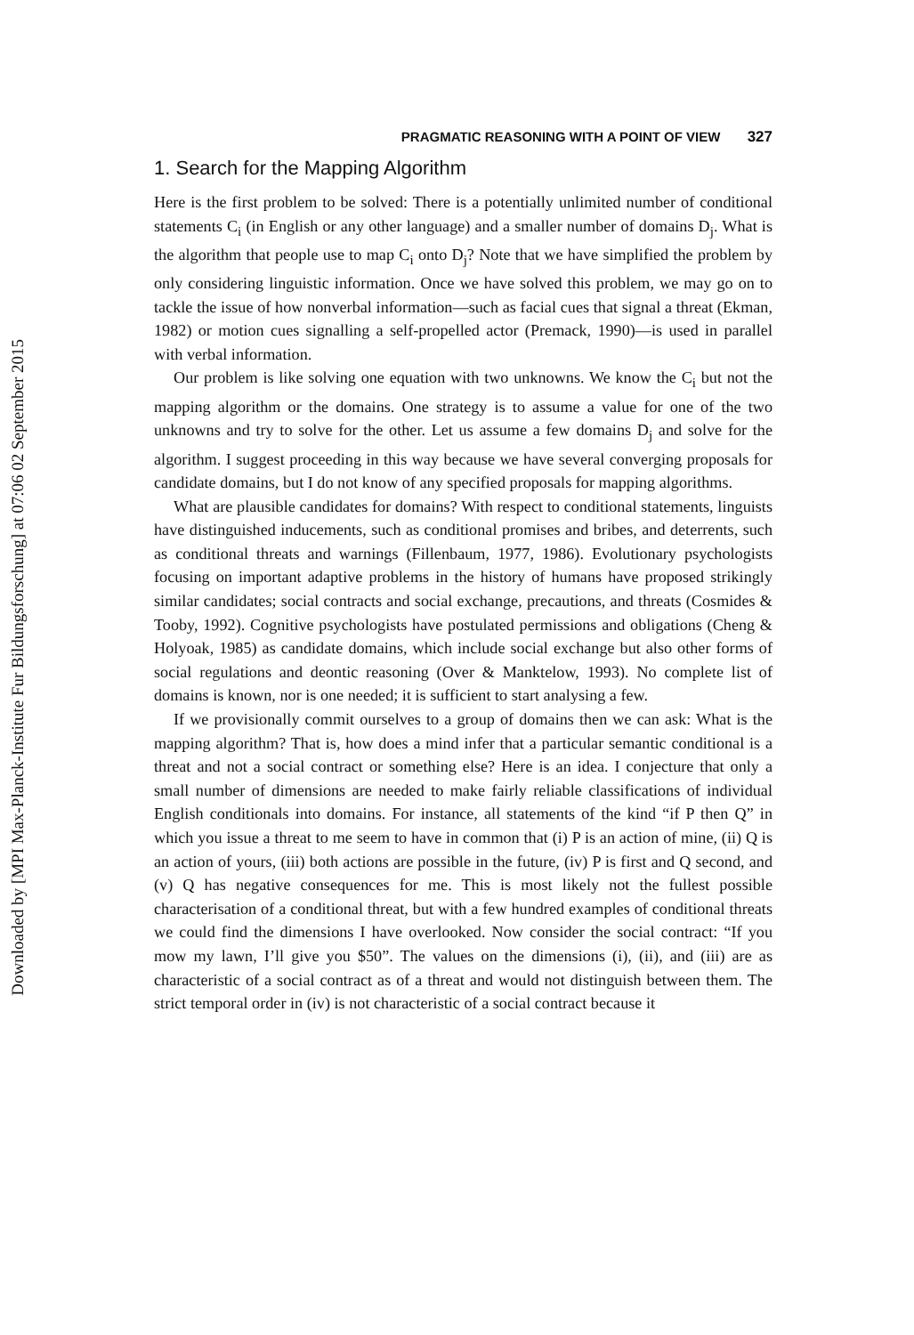Downloaded by [MPI Max-Planck-Institute Fur Bildungsforschung] at 07:06 02 September 2015
PRAGMATIC REASONING WITH A POINT OF VIEW 327
1. Search for the Mapping Algorithm
Here is the first problem to be solved: There is a potentially unlimited number of conditional statements C<sub>i</sub> (in English or any other language) and a smaller number of domains D<sub>j</sub>. What is the algorithm that people use to map C<sub>i</sub> onto D<sub>j</sub>? Note that we have simplified the problem by only considering linguistic information. Once we have solved this problem, we may go on to tackle the issue of how nonverbal information—such as facial cues that signal a threat (Ekman, 1982) or motion cues signalling a self-propelled actor (Premack, 1990)—is used in parallel with verbal information.
Our problem is like solving one equation with two unknowns. We know the C<sub>i</sub> but not the mapping algorithm or the domains. One strategy is to assume a value for one of the two unknowns and try to solve for the other. Let us assume a few domains D<sub>j</sub> and solve for the algorithm. I suggest proceeding in this way because we have several converging proposals for candidate domains, but I do not know of any specified proposals for mapping algorithms.
What are plausible candidates for domains? With respect to conditional statements, linguists have distinguished inducements, such as conditional promises and bribes, and deterrents, such as conditional threats and warnings (Fillenbaum, 1977, 1986). Evolutionary psychologists focusing on important adaptive problems in the history of humans have proposed strikingly similar candidates; social contracts and social exchange, precautions, and threats (Cosmides & Tooby, 1992). Cognitive psychologists have postulated permissions and obligations (Cheng & Holyoak, 1985) as candidate domains, which include social exchange but also other forms of social regulations and deontic reasoning (Over & Manktelow, 1993). No complete list of domains is known, nor is one needed; it is sufficient to start analysing a few.
If we provisionally commit ourselves to a group of domains then we can ask: What is the mapping algorithm? That is, how does a mind infer that a particular semantic conditional is a threat and not a social contract or something else? Here is an idea. I conjecture that only a small number of dimensions are needed to make fairly reliable classifications of individual English conditionals into domains. For instance, all statements of the kind “if P then Q” in which you issue a threat to me seem to have in common that (i) P is an action of mine, (ii) Q is an action of yours, (iii) both actions are possible in the future, (iv) P is first and Q second, and (v) Q has negative consequences for me. This is most likely not the fullest possible characterisation of a conditional threat, but with a few hundred examples of conditional threats we could find the dimensions I have overlooked. Now consider the social contract: “If you mow my lawn, I’ll give you $50”. The values on the dimensions (i), (ii), and (iii) are as characteristic of a social contract as of a threat and would not distinguish between them. The strict temporal order in (iv) is not characteristic of a social contract because it